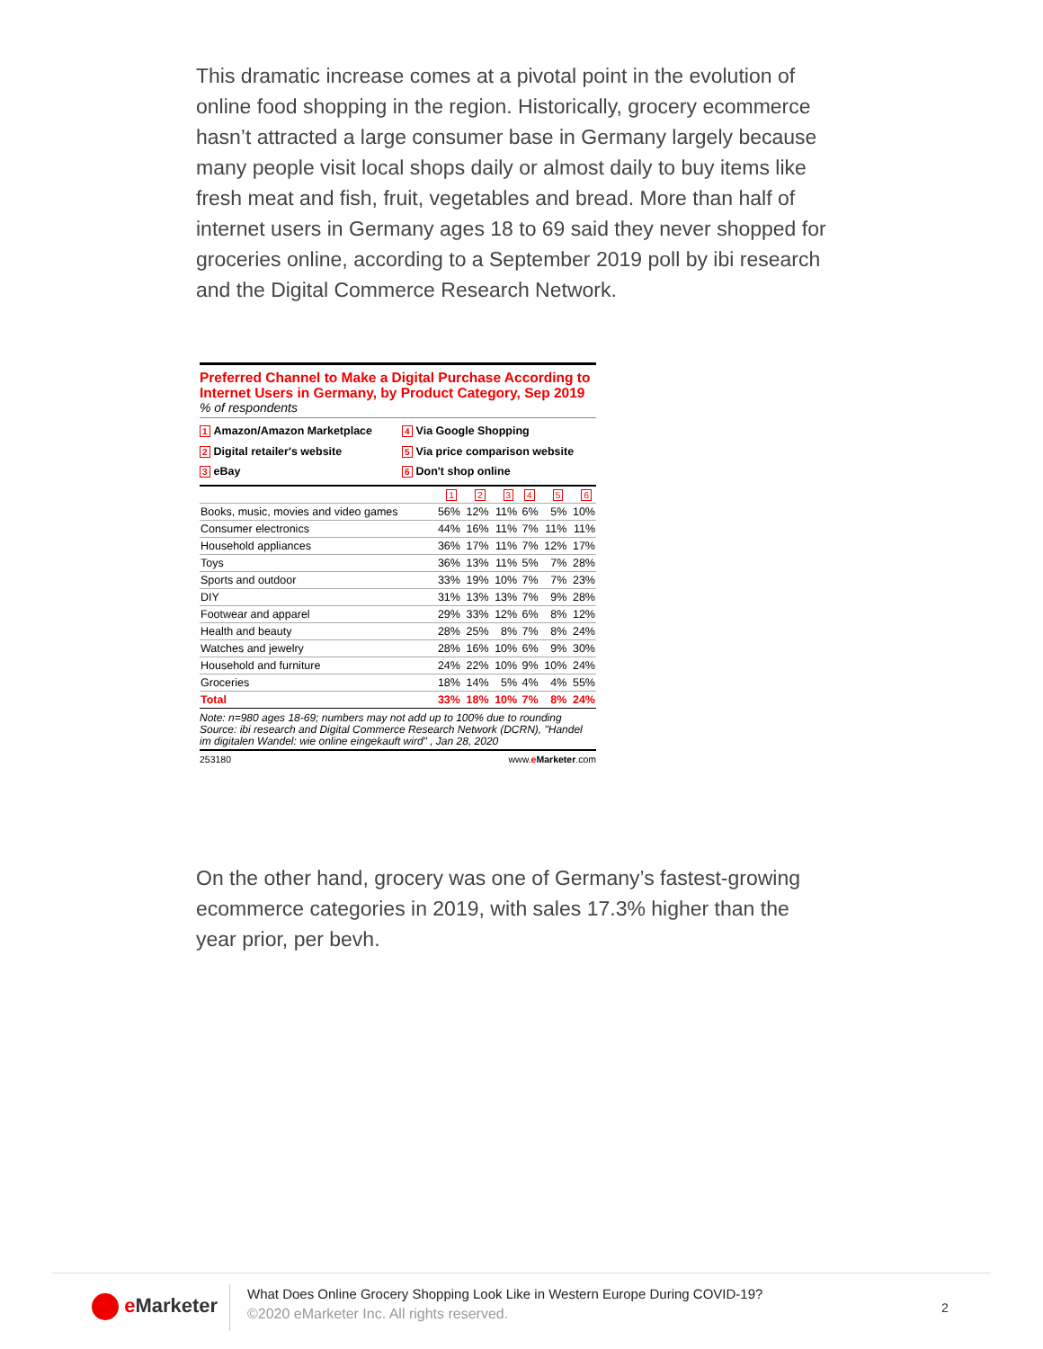This dramatic increase comes at a pivotal point in the evolution of online food shopping in the region. Historically, grocery ecommerce hasn’t attracted a large consumer base in Germany largely because many people visit local shops daily or almost daily to buy items like fresh meat and fish, fruit, vegetables and bread. More than half of internet users in Germany ages 18 to 69 said they never shopped for groceries online, according to a September 2019 poll by ibi research and the Digital Commerce Research Network.
Preferred Channel to Make a Digital Purchase According to Internet Users in Germany, by Product Category, Sep 2019
% of respondents
1 Amazon/Amazon Marketplace
4 Via Google Shopping
2 Digital retailer's website
5 Via price comparison website
3 eBay
6 Don't shop online
| | 1 | 2 | 3 | 4 | 5 | 6 |
| --- | --- | --- | --- | --- | --- | --- |
| Books, music, movies and video games | 56% | 12% | 11% | 6% | 5% | 10% |
| Consumer electronics | 44% | 16% | 11% | 7% | 11% | 11% |
| Household appliances | 36% | 17% | 11% | 7% | 12% | 17% |
| Toys | 36% | 13% | 11% | 5% | 7% | 28% |
| Sports and outdoor | 33% | 19% | 10% | 7% | 7% | 23% |
| DIY | 31% | 13% | 13% | 7% | 9% | 28% |
| Footwear and apparel | 29% | 33% | 12% | 6% | 8% | 12% |
| Health and beauty | 28% | 25% | 8% | 7% | 8% | 24% |
| Watches and jewelry | 28% | 16% | 10% | 6% | 9% | 30% |
| Household and furniture | 24% | 22% | 10% | 9% | 10% | 24% |
| Groceries | 18% | 14% | 5% | 4% | 4% | 55% |
| Total | 33% | 18% | 10% | 7% | 8% | 24% |
Note: n=980 ages 18-69; numbers may not add up to 100% due to rounding
Source: ibi research and Digital Commerce Research Network (DCRN), "Handel im digitalen Wandel: wie online eingekauft wird" , Jan 28, 2020
253180 www.eMarketer.com
On the other hand, grocery was one of Germany’s fastest-growing ecommerce categories in 2019, with sales 17.3% higher than the year prior, per bevh.
e Marketer
What Does Online Grocery Shopping Look Like in Western Europe During COVID-19?
©2020 eMarketer Inc. All rights reserved.
2